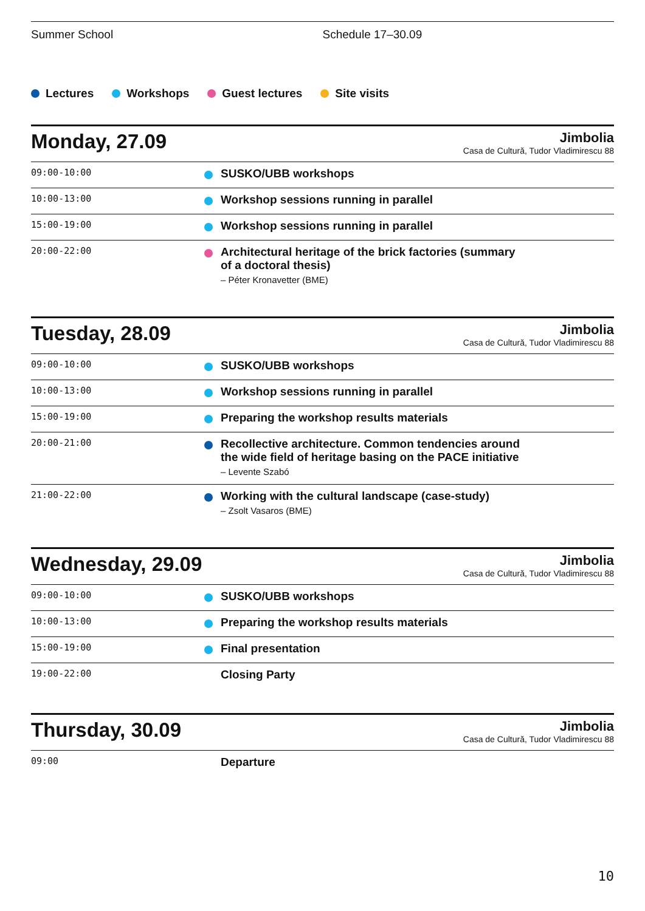Summer School Schedule 17–30.09
Lectures Workshops Guest lectures Site visits
Monday, 27.09
Jimbolia
Casa de Cultură, Tudor Vladimirescu 88
| 09:00-10:00 | SUSKO/UBB workshops |
| 10:00-13:00 | Workshop sessions running in parallel |
| 15:00-19:00 | Workshop sessions running in parallel |
| 20:00-22:00 | Architectural heritage of the brick factories (summary of a doctoral thesis) – Péter Kronavetter (BME) |
Tuesday, 28.09
Jimbolia
Casa de Cultură, Tudor Vladimirescu 88
| 09:00-10:00 | SUSKO/UBB workshops |
| 10:00-13:00 | Workshop sessions running in parallel |
| 15:00-19:00 | Preparing the workshop results materials |
| 20:00-21:00 | Recollective architecture. Common tendencies around the wide field of heritage basing on the PACE initiative – Levente Szabó |
| 21:00-22:00 | Working with the cultural landscape (case-study) – Zsolt Vasaros (BME) |
Wednesday, 29.09
Jimbolia
Casa de Cultură, Tudor Vladimirescu 88
| 09:00-10:00 | SUSKO/UBB workshops |
| 10:00-13:00 | Preparing the workshop results materials |
| 15:00-19:00 | Final presentation |
| 19:00-22:00 | Closing Party |
Thursday, 30.09
Jimbolia
Casa de Cultură, Tudor Vladimirescu 88
| 09:00 | Departure |
10